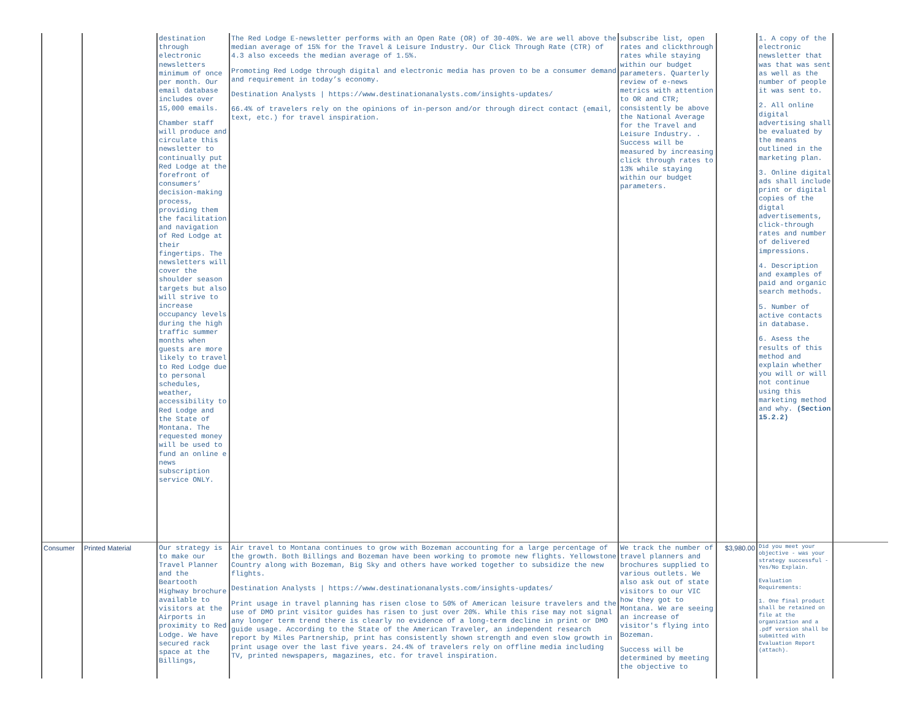| | | destination through electronic newsletters minimum of once per month. Our email database includes over 15,000 emails. Chamber staff will produce and circulate this newsletter to continually put Red Lodge at the forefront of consumers’ decision-making process, providing them the facilitation and navigation of Red Lodge at their fingertips. The newsletters will cover the shoulder season targets but also will strive to increase occupancy levels during the high traffic summer months when guests are more likely to travel to Red Lodge due to personal schedules, weather, accessibility to Red Lodge and the State of Montana. The requested money will be used to fund an online e news subscription service ONLY. | The Red Lodge E-newsletter performs with an Open Rate (OR) of 30-40%. We are well above the median average of 15% for the Travel & Leisure Industry. Our Click Through Rate (CTR) of 4.3 also exceeds the median average of 1.5%. Promoting Red Lodge through digital and electronic media has proven to be a consumer demand and requirement in today’s economy. Destination Analysts / https://www.destinationanalysts.com/insights-updates/ 66.4% of travelers rely on the opinions of in-person and/or through direct contact (email, text, etc.) for travel inspiration. | subscribe list, open rates and clickthrough rates while staying within our budget parameters. Quarterly review of e-news metrics with attention to OR and CTR; consistently be above the National Average for the Travel and Leisure Industry. . Success will be measured by increasing click through rates to 13% while staying within our budget parameters. | | 1. A copy of the electronic newsletter that was that was sent as well as the number of people it was sent to. 2. All online digital advertising shall be evaluated by the means outlined in the marketing plan. 3. Online digital ads shall include print or digital copies of the digtal advertisements, click-through rates and number of delivered impressions. 4. Description and examples of paid and organic search methods. 5. Number of active contacts in database. 6. Asess the results of this method and explain whether you will or will not continue using this marketing method and why. (Section 15.2.2) | |
| Consumer | Printed Material | Our strategy is to make our Travel Planner and the Beartooth Highway brochure available to visitors at the Airports in proximity to Red Lodge. We have secured rack space at the Billings, | Air travel to Montana continues to grow with Bozeman accounting for a large percentage of the growth. Both Billings and Bozeman have been working to promote new flights. Yellowstone Country along with Bozeman, Big Sky and others have worked together to subsidize the new flights. Destination Analysts / https://www.destinationanalysts.com/insights-updates/ Print usage in travel planning has risen close to 50% of American leisure travelers and the use of DMO print visitor guides has risen to just over 20%. While this rise may not signal any longer term trend there is clearly no evidence of a long-term decline in print or DMO guide usage. According to the State of the American Traveler, an independent research report by Miles Partnership, print has consistently shown strength and even slow growth in print usage over the last five years. 24.4% of travelers rely on offline media including TV, printed newspapers, magazines, etc. for travel inspiration. | We track the number of travel planners and brochures supplied to various outlets. We also ask out of state visitors to our VIC how they got to Montana. We are seeing an increase of visitor's flying into Bozeman. Success will be determined by meeting the objective to | $3,980.00 | Did you meet your objective - was your strategy successful - Yes/No Explain. Evaluation Requirements: 1. One final product shall be retained on file at the organization and a .pdf version shall be submitted with Evaluation Report (attach). | |